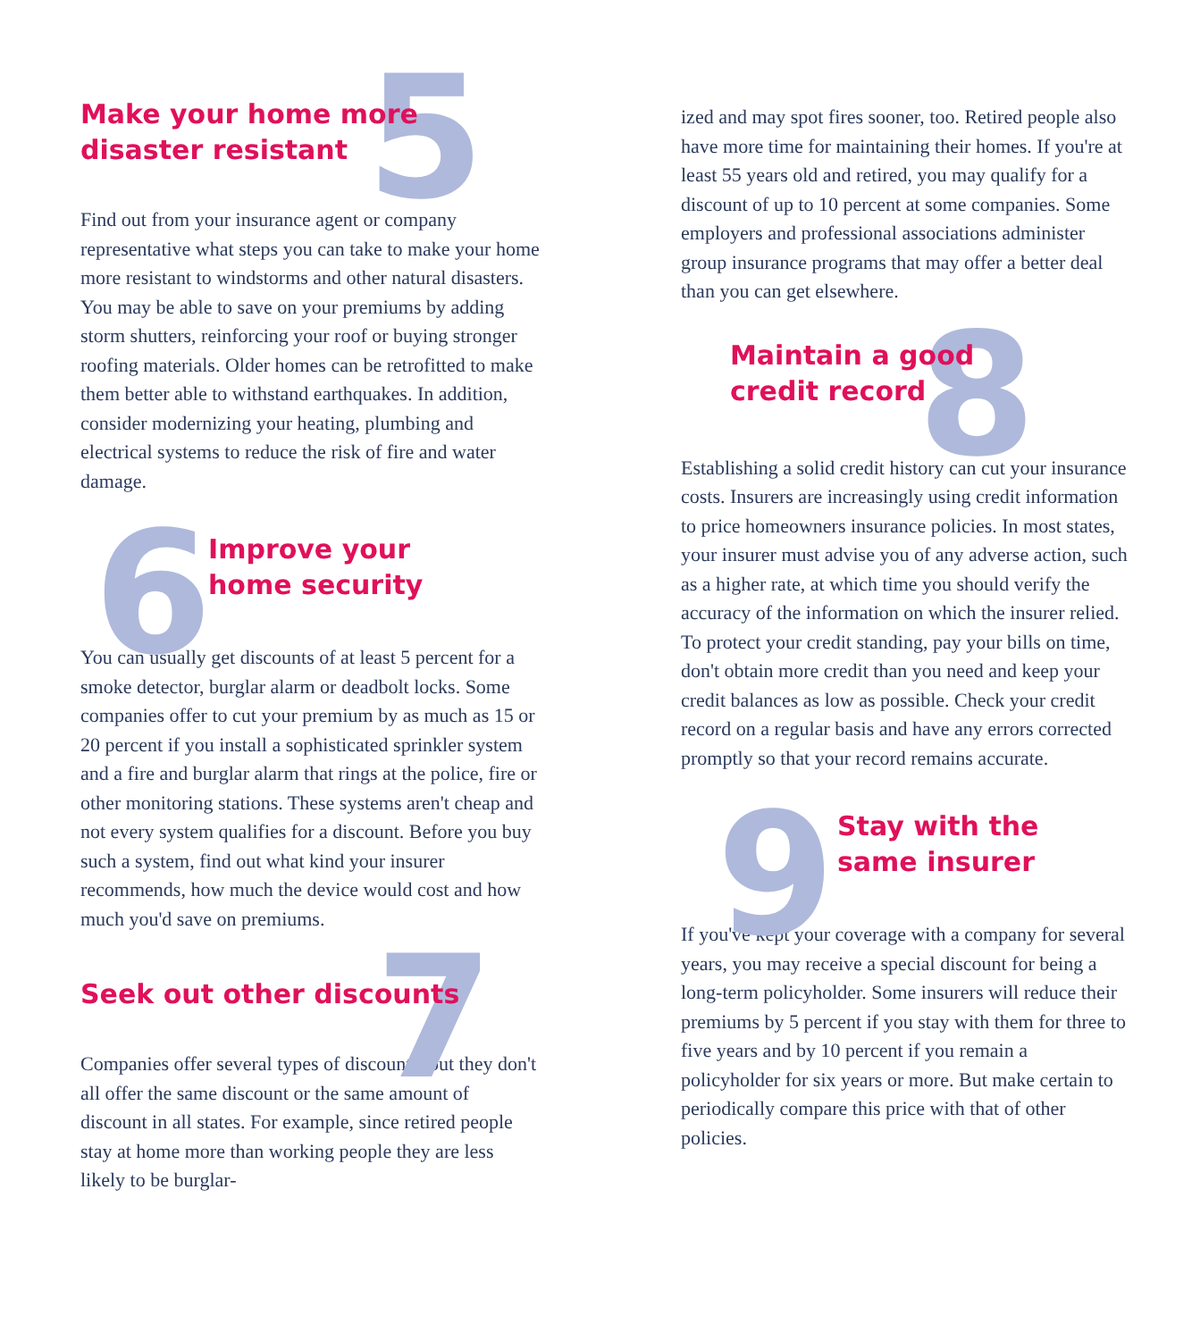5
Make your home more
disaster resistant
Find out from your insurance agent or company representative what steps you can take to make your home more resistant to windstorms and other natural disasters. You may be able to save on your premiums by adding storm shutters, reinforcing your roof or buying stronger roofing materials. Older homes can be retrofitted to make them better able to withstand earthquakes. In addition, consider modernizing your heating, plumbing and electrical systems to reduce the risk of fire and water damage.
6
Improve your
home security
You can usually get discounts of at least 5 percent for a smoke detector, burglar alarm or deadbolt locks. Some companies offer to cut your premium by as much as 15 or 20 percent if you install a sophisticated sprinkler system and a fire and burglar alarm that rings at the police, fire or other monitoring stations. These systems aren't cheap and not every system qualifies for a discount. Before you buy such a system, find out what kind your insurer recommends, how much the device would cost and how much you'd save on premiums.
7
Seek out other discounts
Companies offer several types of discounts, but they don't all offer the same discount or the same amount of discount in all states. For example, since retired people stay at home more than working people they are less likely to be burglar-
ized and may spot fires sooner, too. Retired people also have more time for maintaining their homes. If you're at least 55 years old and retired, you may qualify for a discount of up to 10 percent at some companies. Some employers and professional associations administer group insurance programs that may offer a better deal than you can get elsewhere.
8
Maintain a good
credit record
Establishing a solid credit history can cut your insurance costs. Insurers are increasingly using credit information to price homeowners insurance policies. In most states, your insurer must advise you of any adverse action, such as a higher rate, at which time you should verify the accuracy of the information on which the insurer relied. To protect your credit standing, pay your bills on time, don't obtain more credit than you need and keep your credit balances as low as possible. Check your credit record on a regular basis and have any errors corrected promptly so that your record remains accurate.
9
Stay with the
same insurer
If you've kept your coverage with a company for several years, you may receive a special discount for being a long-term policyholder. Some insurers will reduce their premiums by 5 percent if you stay with them for three to five years and by 10 percent if you remain a policyholder for six years or more. But make certain to periodically compare this price with that of other policies.